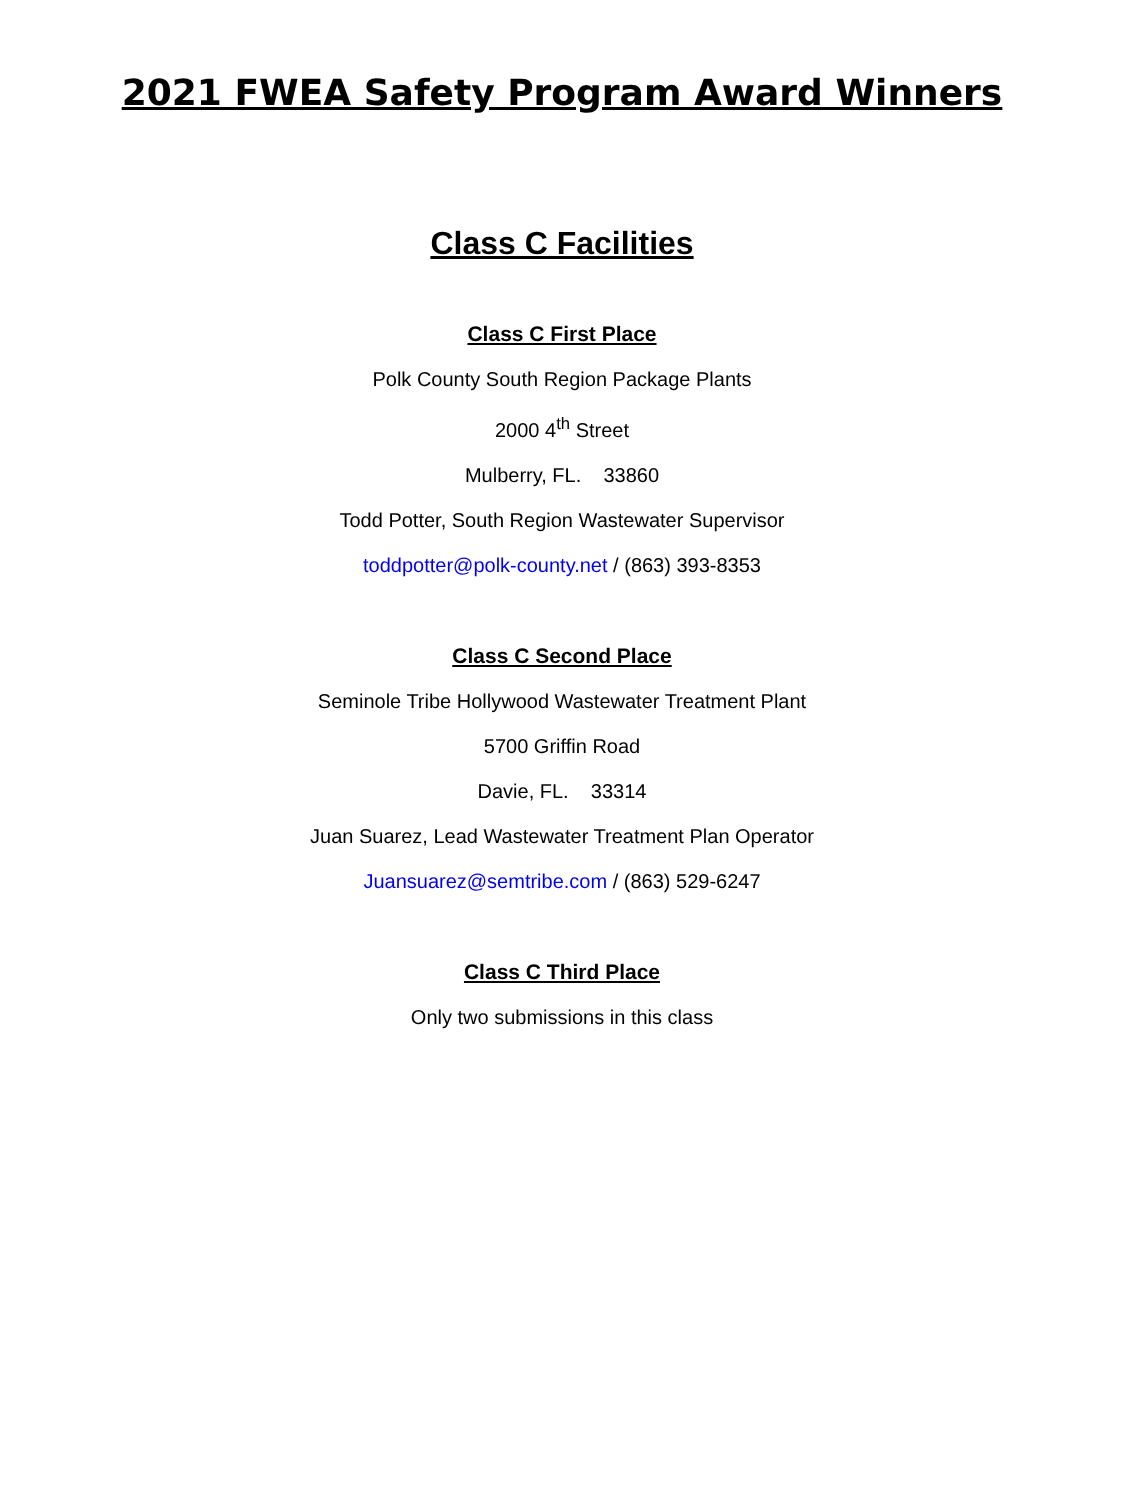2021 FWEA Safety Program Award Winners
Class C Facilities
Class C First Place
Polk County South Region Package Plants
2000 4<sup>th</sup> Street
Mulberry, FL. 33860
Todd Potter, South Region Wastewater Supervisor
toddpotter@polk-county.net / (863) 393-8353
Class C Second Place
Seminole Tribe Hollywood Wastewater Treatment Plant
5700 Griffin Road
Davie, FL. 33314
Juan Suarez, Lead Wastewater Treatment Plan Operator
Juansuarez@semtribe.com / (863) 529-6247
Class C Third Place
Only two submissions in this class